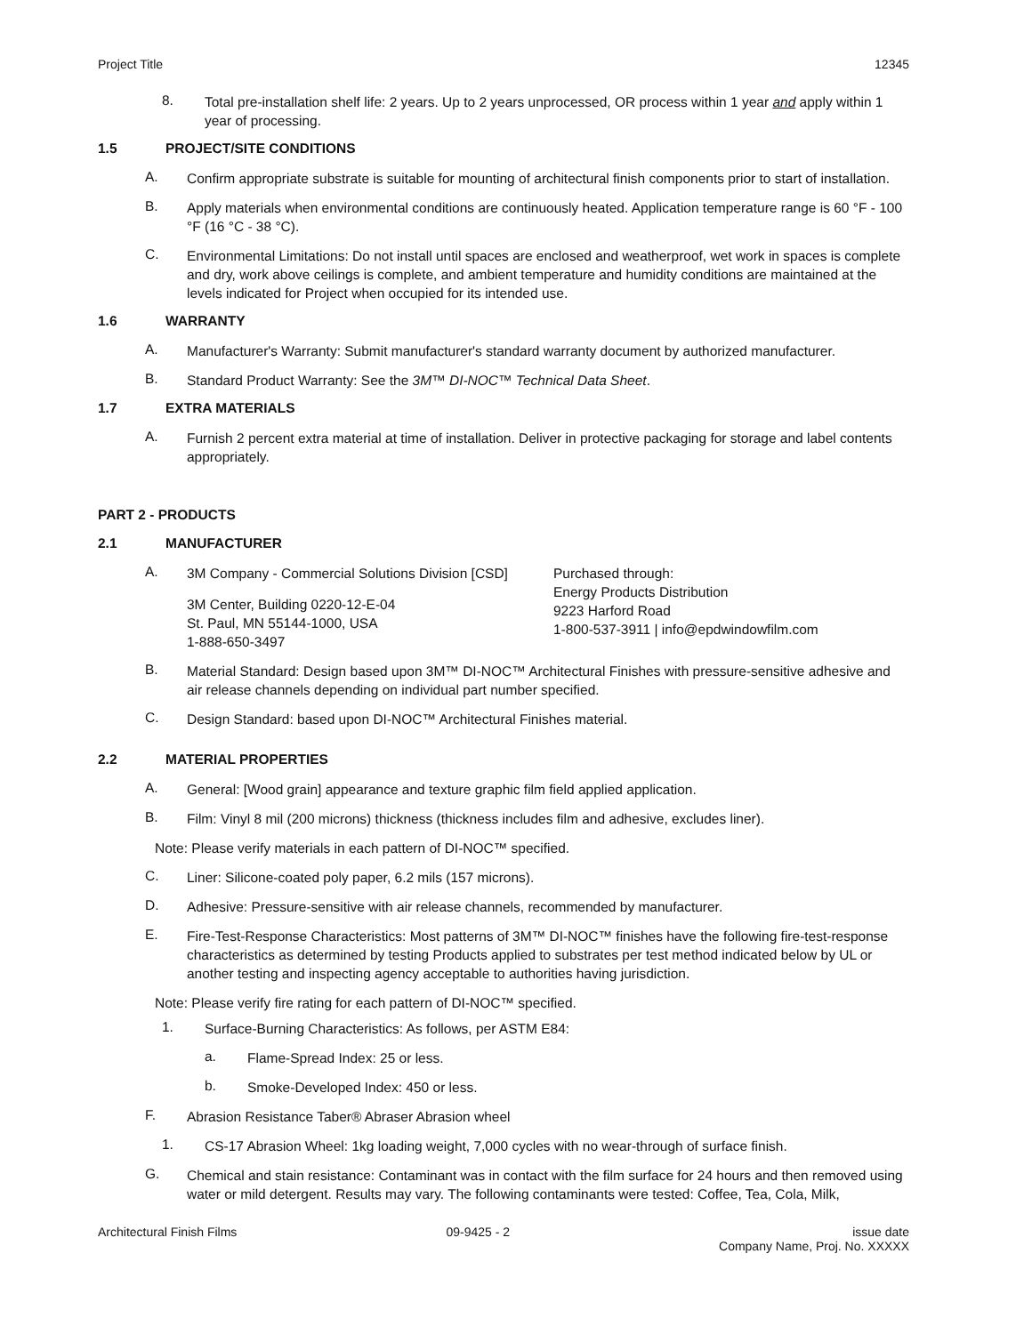Project Title 12345
8.
Total pre-installation shelf life: 2 years. Up to 2 years unprocessed, OR process within 1 year and apply within 1 year of processing.
1.5 PROJECT/SITE CONDITIONS
A.
Confirm appropriate substrate is suitable for mounting of architectural finish components prior to start of installation.
B.
Apply materials when environmental conditions are continuously heated. Application temperature range is 60 °F - 100 °F (16 °C - 38 °C).
C.
Environmental Limitations: Do not install until spaces are enclosed and weatherproof, wet work in spaces is complete and dry, work above ceilings is complete, and ambient temperature and humidity conditions are maintained at the levels indicated for Project when occupied for its intended use.
1.6 WARRANTY
A.
Manufacturer's Warranty: Submit manufacturer's standard warranty document by authorized manufacturer.
B.
Standard Product Warranty: See the 3M™ DI-NOC™ Technical Data Sheet.
1.7 EXTRA MATERIALS
A.
Furnish 2 percent extra material at time of installation. Deliver in protective packaging for storage and label contents appropriately.
PART 2 - PRODUCTS
2.1 MANUFACTURER
A.
3M Company - Commercial Solutions Division [CSD]
3M Center, Building 0220-12-E-04
St. Paul, MN 55144-1000, USA
1-888-650-3497
Purchased through:
Energy Products Distribution
9223 Harford Road
1-800-537-3911 | info@epdwindowfilm.com
B.
Material Standard: Design based upon 3M™ DI-NOC™ Architectural Finishes with pressure-sensitive adhesive and air release channels depending on individual part number specified.
C.
Design Standard: based upon DI-NOC™ Architectural Finishes material.
2.2 MATERIAL PROPERTIES
A.
General: [Wood grain] appearance and texture graphic film field applied application.
B.
Film: Vinyl 8 mil (200 microns) thickness (thickness includes film and adhesive, excludes liner).
Note: Please verify materials in each pattern of DI-NOC™ specified.
C.
Liner: Silicone-coated poly paper, 6.2 mils (157 microns).
D.
Adhesive: Pressure-sensitive with air release channels, recommended by manufacturer.
E.
Fire-Test-Response Characteristics: Most patterns of 3M™ DI-NOC™ finishes have the following fire-test-response characteristics as determined by testing Products applied to substrates per test method indicated below by UL or another testing and inspecting agency acceptable to authorities having jurisdiction.
Note: Please verify fire rating for each pattern of DI-NOC™ specified.
1.
Surface-Burning Characteristics: As follows, per ASTM E84:
a.
Flame-Spread Index: 25 or less.
b.
Smoke-Developed Index: 450 or less.
F.
Abrasion Resistance Taber® Abraser Abrasion wheel
1.
CS-17 Abrasion Wheel: 1kg loading weight, 7,000 cycles with no wear-through of surface finish.
G.
Chemical and stain resistance: Contaminant was in contact with the film surface for 24 hours and then removed using water or mild detergent. Results may vary. The following contaminants were tested: Coffee, Tea, Cola, Milk,
Architectural Finish Films 09-9425 - 2 issue date
Company Name, Proj. No. XXXXX